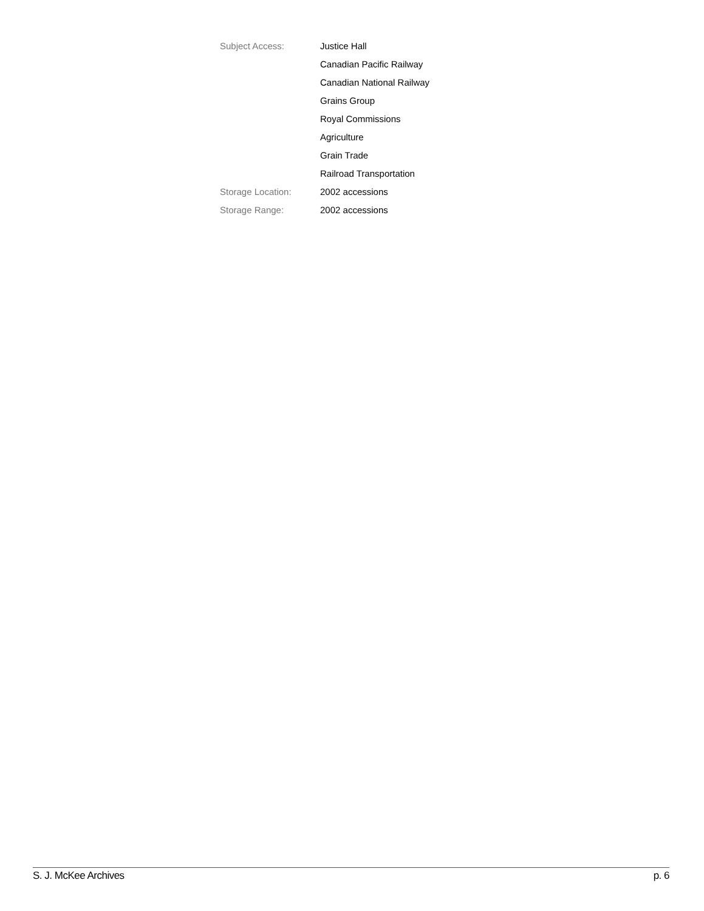Subject Access: Justice Hall
Canadian Pacific Railway
Canadian National Railway
Grains Group
Royal Commissions
Agriculture
Grain Trade
Railroad Transportation
Storage Location: 2002 accessions
Storage Range: 2002 accessions
S. J. McKee Archives p. 6